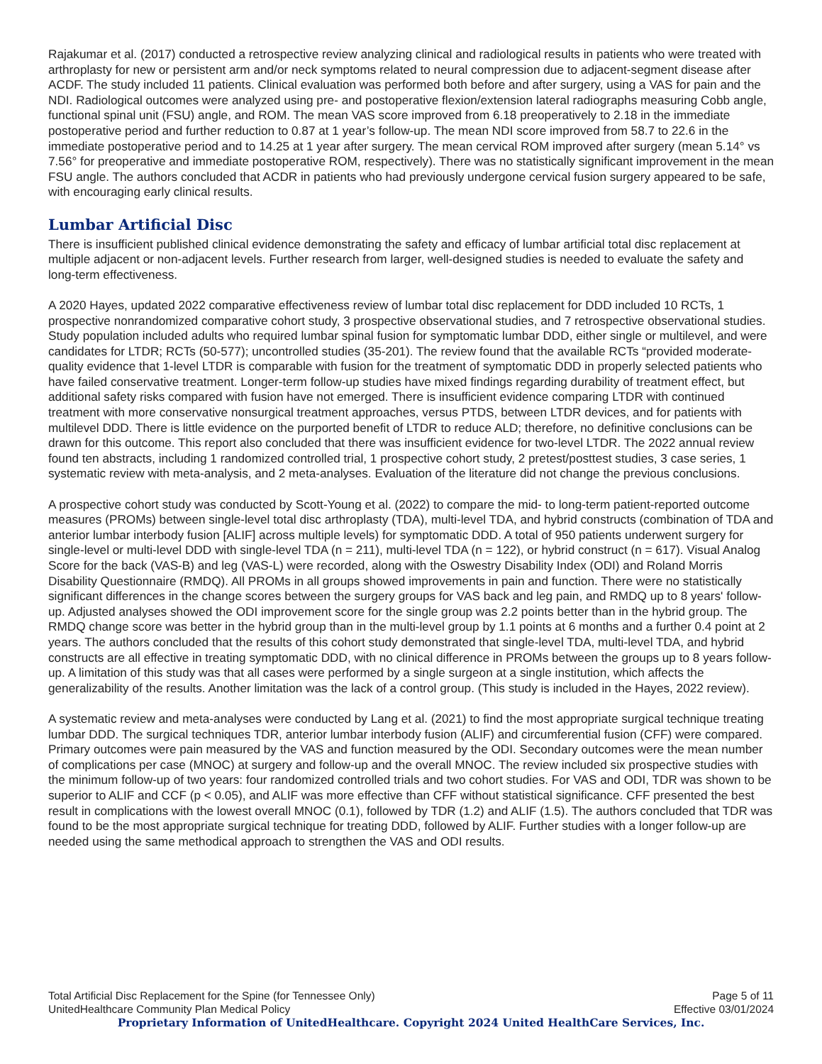Rajakumar et al. (2017) conducted a retrospective review analyzing clinical and radiological results in patients who were treated with arthroplasty for new or persistent arm and/or neck symptoms related to neural compression due to adjacent-segment disease after ACDF. The study included 11 patients. Clinical evaluation was performed both before and after surgery, using a VAS for pain and the NDI. Radiological outcomes were analyzed using pre- and postoperative flexion/extension lateral radiographs measuring Cobb angle, functional spinal unit (FSU) angle, and ROM. The mean VAS score improved from 6.18 preoperatively to 2.18 in the immediate postoperative period and further reduction to 0.87 at 1 year’s follow-up. The mean NDI score improved from 58.7 to 22.6 in the immediate postoperative period and to 14.25 at 1 year after surgery. The mean cervical ROM improved after surgery (mean 5.14° vs 7.56° for preoperative and immediate postoperative ROM, respectively). There was no statistically significant improvement in the mean FSU angle. The authors concluded that ACDR in patients who had previously undergone cervical fusion surgery appeared to be safe, with encouraging early clinical results.
Lumbar Artificial Disc
There is insufficient published clinical evidence demonstrating the safety and efficacy of lumbar artificial total disc replacement at multiple adjacent or non-adjacent levels. Further research from larger, well-designed studies is needed to evaluate the safety and long-term effectiveness.
A 2020 Hayes, updated 2022 comparative effectiveness review of lumbar total disc replacement for DDD included 10 RCTs, 1 prospective nonrandomized comparative cohort study, 3 prospective observational studies, and 7 retrospective observational studies. Study population included adults who required lumbar spinal fusion for symptomatic lumbar DDD, either single or multilevel, and were candidates for LTDR; RCTs (50-577); uncontrolled studies (35-201). The review found that the available RCTs “provided moderate-quality evidence that 1-level LTDR is comparable with fusion for the treatment of symptomatic DDD in properly selected patients who have failed conservative treatment. Longer-term follow-up studies have mixed findings regarding durability of treatment effect, but additional safety risks compared with fusion have not emerged. There is insufficient evidence comparing LTDR with continued treatment with more conservative nonsurgical treatment approaches, versus PTDS, between LTDR devices, and for patients with multilevel DDD. There is little evidence on the purported benefit of LTDR to reduce ALD; therefore, no definitive conclusions can be drawn for this outcome. This report also concluded that there was insufficient evidence for two-level LTDR. The 2022 annual review found ten abstracts, including 1 randomized controlled trial, 1 prospective cohort study, 2 pretest/posttest studies, 3 case series, 1 systematic review with meta-analysis, and 2 meta-analyses. Evaluation of the literature did not change the previous conclusions.
A prospective cohort study was conducted by Scott-Young et al. (2022) to compare the mid- to long-term patient-reported outcome measures (PROMs) between single-level total disc arthroplasty (TDA), multi-level TDA, and hybrid constructs (combination of TDA and anterior lumbar interbody fusion [ALIF] across multiple levels) for symptomatic DDD. A total of 950 patients underwent surgery for single-level or multi-level DDD with single-level TDA (n = 211), multi-level TDA (n = 122), or hybrid construct (n = 617). Visual Analog Score for the back (VAS-B) and leg (VAS-L) were recorded, along with the Oswestry Disability Index (ODI) and Roland Morris Disability Questionnaire (RMDQ). All PROMs in all groups showed improvements in pain and function. There were no statistically significant differences in the change scores between the surgery groups for VAS back and leg pain, and RMDQ up to 8 years' follow-up. Adjusted analyses showed the ODI improvement score for the single group was 2.2 points better than in the hybrid group. The RMDQ change score was better in the hybrid group than in the multi-level group by 1.1 points at 6 months and a further 0.4 point at 2 years. The authors concluded that the results of this cohort study demonstrated that single-level TDA, multi-level TDA, and hybrid constructs are all effective in treating symptomatic DDD, with no clinical difference in PROMs between the groups up to 8 years follow-up. A limitation of this study was that all cases were performed by a single surgeon at a single institution, which affects the generalizability of the results. Another limitation was the lack of a control group. (This study is included in the Hayes, 2022 review).
A systematic review and meta-analyses were conducted by Lang et al. (2021) to find the most appropriate surgical technique treating lumbar DDD. The surgical techniques TDR, anterior lumbar interbody fusion (ALIF) and circumferential fusion (CFF) were compared. Primary outcomes were pain measured by the VAS and function measured by the ODI. Secondary outcomes were the mean number of complications per case (MNOC) at surgery and follow-up and the overall MNOC. The review included six prospective studies with the minimum follow-up of two years: four randomized controlled trials and two cohort studies. For VAS and ODI, TDR was shown to be superior to ALIF and CCF (p < 0.05), and ALIF was more effective than CFF without statistical significance. CFF presented the best result in complications with the lowest overall MNOC (0.1), followed by TDR (1.2) and ALIF (1.5). The authors concluded that TDR was found to be the most appropriate surgical technique for treating DDD, followed by ALIF. Further studies with a longer follow-up are needed using the same methodical approach to strengthen the VAS and ODI results.
Total Artificial Disc Replacement for the Spine (for Tennessee Only) Page 5 of 11
UnitedHealthcare Community Plan Medical Policy Effective 03/01/2024
Proprietary Information of UnitedHealthcare. Copyright 2024 United HealthCare Services, Inc.